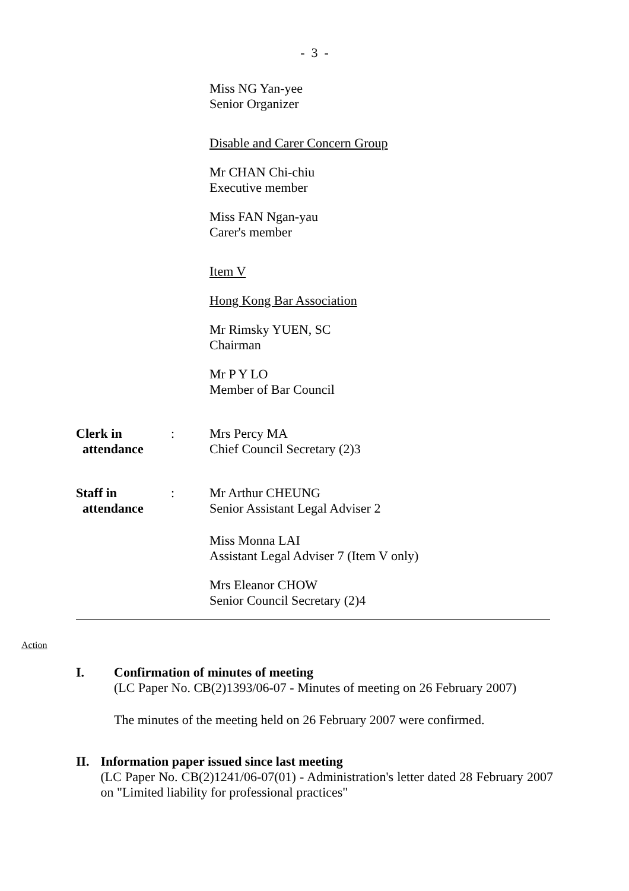- 3 -
Miss NG Yan-yee
Senior Organizer
Disable and Carer Concern Group
Mr CHAN Chi-chiu
Executive member
Miss FAN Ngan-yau
Carer's member
Item V
Hong Kong Bar Association
Mr Rimsky YUEN, SC
Chairman
Mr P Y LO
Member of Bar Council
Clerk in
attendance
: Mrs Percy MA
Chief Council Secretary (2)3
Staff in
attendance
: Mr Arthur CHEUNG
Senior Assistant Legal Adviser 2
Miss Monna LAI
Assistant Legal Adviser 7 (Item V only)
Mrs Eleanor CHOW
Senior Council Secretary (2)4
Action
I. Confirmation of minutes of meeting
(LC Paper No. CB(2)1393/06-07 - Minutes of meeting on 26 February 2007)
The minutes of the meeting held on 26 February 2007 were confirmed.
II. Information paper issued since last meeting
(LC Paper No. CB(2)1241/06-07(01) - Administration's letter dated 28 February 2007 on "Limited liability for professional practices"